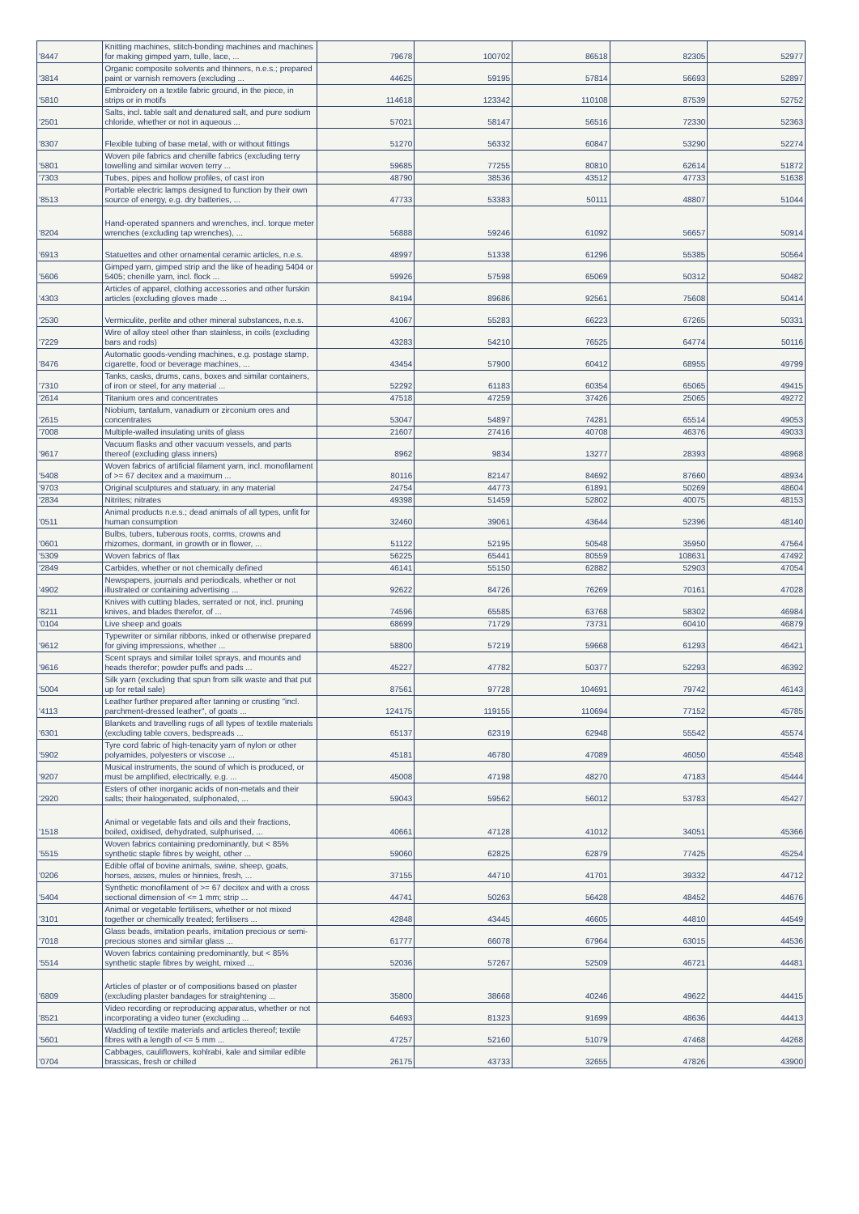| '8447 | Knitting machines, stitch-bonding machines and machines for making gimped yarn, tulle, lace, ... | 79678 | 100702 | 86518 | 82305 | 52977 |
| '3814 | Organic composite solvents and thinners, n.e.s.; prepared paint or varnish removers (excluding ... | 44625 | 59195 | 57814 | 56693 | 52897 |
| '5810 | Embroidery on a textile fabric ground, in the piece, in strips or in motifs | 114618 | 123342 | 110108 | 87539 | 52752 |
| '2501 | Salts, incl. table salt and denatured salt, and pure sodium chloride, whether or not in aqueous ... | 57021 | 58147 | 56516 | 72330 | 52363 |
| '8307 | Flexible tubing of base metal, with or without fittings | 51270 | 56332 | 60847 | 53290 | 52274 |
| '5801 | Woven pile fabrics and chenille fabrics (excluding terry towelling and similar woven terry ... | 59685 | 77255 | 80810 | 62614 | 51872 |
| '7303 | Tubes, pipes and hollow profiles, of cast iron | 48790 | 38536 | 43512 | 47733 | 51638 |
| '8513 | Portable electric lamps designed to function by their own source of energy, e.g. dry batteries, ... | 47733 | 53383 | 50111 | 48807 | 51044 |
| '8204 | Hand-operated spanners and wrenches, incl. torque meter wrenches (excluding tap wrenches), ... | 56888 | 59246 | 61092 | 56657 | 50914 |
| '6913 | Statuettes and other ornamental ceramic articles, n.e.s. | 48997 | 51338 | 61296 | 55385 | 50564 |
| '5606 | Gimped yarn, gimped strip and the like of heading 5404 or 5405; chenille yarn, incl. flock ... | 59926 | 57598 | 65069 | 50312 | 50482 |
| '4303 | Articles of apparel, clothing accessories and other furskin articles (excluding gloves made ... | 84194 | 89686 | 92561 | 75608 | 50414 |
| '2530 | Vermiculite, perlite and other mineral substances, n.e.s. | 41067 | 55283 | 66223 | 67265 | 50331 |
| '7229 | Wire of alloy steel other than stainless, in coils (excluding bars and rods) | 43283 | 54210 | 76525 | 64774 | 50116 |
| '8476 | Automatic goods-vending machines, e.g. postage stamp, cigarette, food or beverage machines, ... | 43454 | 57900 | 60412 | 68955 | 49799 |
| '7310 | Tanks, casks, drums, cans, boxes and similar containers, of iron or steel, for any material ... | 52292 | 61183 | 60354 | 65065 | 49415 |
| '2614 | Titanium ores and concentrates | 47518 | 47259 | 37426 | 25065 | 49272 |
| '2615 | Niobium, tantalum, vanadium or zirconium ores and concentrates | 53047 | 54897 | 74281 | 65514 | 49053 |
| '7008 | Multiple-walled insulating units of glass | 21607 | 27416 | 40708 | 46376 | 49033 |
| '9617 | Vacuum flasks and other vacuum vessels, and parts thereof (excluding glass inners) | 8962 | 9834 | 13277 | 28393 | 48968 |
| '5408 | Woven fabrics of artificial filament yarn, incl. monofilament of >= 67 decitex and a maximum ... | 80116 | 82147 | 84692 | 87660 | 48934 |
| '9703 | Original sculptures and statuary, in any material | 24754 | 44773 | 61891 | 50269 | 48604 |
| '2834 | Nitrites; nitrates | 49398 | 51459 | 52802 | 40075 | 48153 |
| '0511 | Animal products n.e.s.; dead animals of all types, unfit for human consumption | 32460 | 39061 | 43644 | 52396 | 48140 |
| '0601 | Bulbs, tubers, tuberous roots, corms, crowns and rhizomes, dormant, in growth or in flower, ... | 51122 | 52195 | 50548 | 35950 | 47564 |
| '5309 | Woven fabrics of flax | 56225 | 65441 | 80559 | 108631 | 47492 |
| '2849 | Carbides, whether or not chemically defined | 46141 | 55150 | 62882 | 52903 | 47054 |
| '4902 | Newspapers, journals and periodicals, whether or not illustrated or containing advertising ... | 92622 | 84726 | 76269 | 70161 | 47028 |
| '8211 | Knives with cutting blades, serrated or not, incl. pruning knives, and blades therefor, of ... | 74596 | 65585 | 63768 | 58302 | 46984 |
| '0104 | Live sheep and goats | 68699 | 71729 | 73731 | 60410 | 46879 |
| '9612 | Typewriter or similar ribbons, inked or otherwise prepared for giving impressions, whether ... | 58800 | 57219 | 59668 | 61293 | 46421 |
| '9616 | Scent sprays and similar toilet sprays, and mounts and heads therefor; powder puffs and pads ... | 45227 | 47782 | 50377 | 52293 | 46392 |
| '5004 | Silk yarn (excluding that spun from silk waste and that put up for retail sale) | 87561 | 97728 | 104691 | 79742 | 46143 |
| '4113 | Leather further prepared after tanning or crusting "incl. parchment-dressed leather", of goats ... | 124175 | 119155 | 110694 | 77152 | 45785 |
| '6301 | Blankets and travelling rugs of all types of textile materials (excluding table covers, bedspreads ... | 65137 | 62319 | 62948 | 55542 | 45574 |
| '5902 | Tyre cord fabric of high-tenacity yarn of nylon or other polyamides, polyesters or viscose ... | 45181 | 46780 | 47089 | 46050 | 45548 |
| '9207 | Musical instruments, the sound of which is produced, or must be amplified, electrically, e.g. ... | 45008 | 47198 | 48270 | 47183 | 45444 |
| '2920 | Esters of other inorganic acids of non-metals and their salts; their halogenated, sulphonated, ... | 59043 | 59562 | 56012 | 53783 | 45427 |
| '1518 | Animal or vegetable fats and oils and their fractions, boiled, oxidised, dehydrated, sulphurised, ... | 40661 | 47128 | 41012 | 34051 | 45366 |
| '5515 | Woven fabrics containing predominantly, but < 85% synthetic staple fibres by weight, other ... | 59060 | 62825 | 62879 | 77425 | 45254 |
| '0206 | Edible offal of bovine animals, swine, sheep, goats, horses, asses, mules or hinnies, fresh, ... | 37155 | 44710 | 41701 | 39332 | 44712 |
| '5404 | Synthetic monofilament of >= 67 decitex and with a cross sectional dimension of <= 1 mm; strip ... | 44741 | 50263 | 56428 | 48452 | 44676 |
| '3101 | Animal or vegetable fertilisers, whether or not mixed together or chemically treated; fertilisers ... | 42848 | 43445 | 46605 | 44810 | 44549 |
| '7018 | Glass beads, imitation pearls, imitation precious or semi-precious stones and similar glass ... | 61777 | 66078 | 67964 | 63015 | 44536 |
| '5514 | Woven fabrics containing predominantly, but < 85% synthetic staple fibres by weight, mixed ... | 52036 | 57267 | 52509 | 46721 | 44481 |
| '6809 | Articles of plaster or of compositions based on plaster (excluding plaster bandages for straightening ... | 35800 | 38668 | 40246 | 49622 | 44415 |
| '8521 | Video recording or reproducing apparatus, whether or not incorporating a video tuner (excluding ... | 64693 | 81323 | 91699 | 48636 | 44413 |
| '5601 | Wadding of textile materials and articles thereof; textile fibres with a length of <= 5 mm ... | 47257 | 52160 | 51079 | 47468 | 44268 |
| '0704 | Cabbages, cauliflowers, kohlrabi, kale and similar edible brassicas, fresh or chilled | 26175 | 43733 | 32655 | 47826 | 43900 |